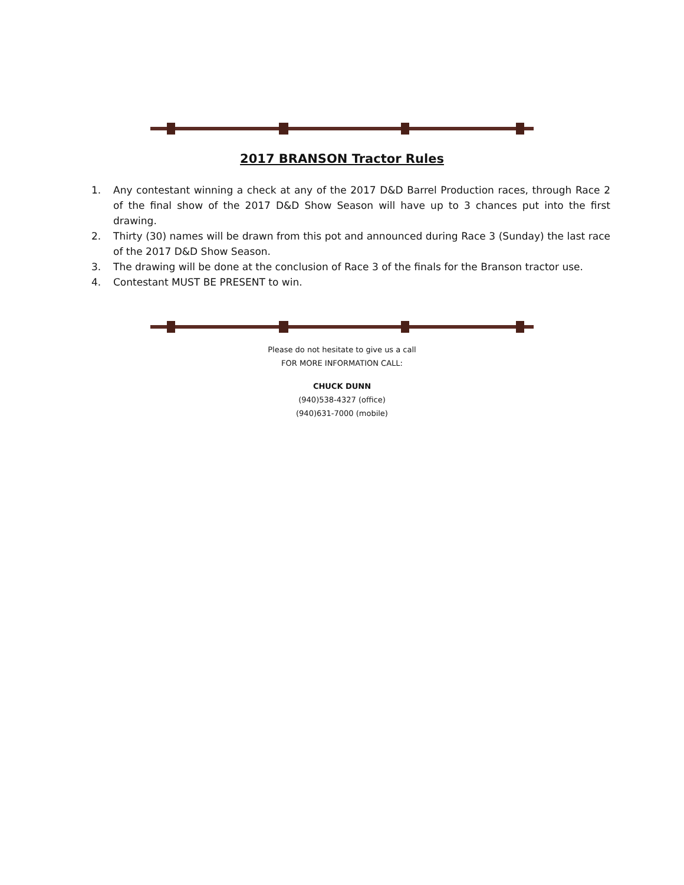2017 BRANSON Tractor Rules
1. Any contestant winning a check at any of the 2017 D&D Barrel Production races, through Race 2 of the final show of the 2017 D&D Show Season will have up to 3 chances put into the first drawing.
2. Thirty (30) names will be drawn from this pot and announced during Race 3 (Sunday) the last race of the 2017 D&D Show Season.
3. The drawing will be done at the conclusion of Race 3 of the finals for the Branson tractor use.
4. Contestant MUST BE PRESENT to win.
Please do not hesitate to give us a call
FOR MORE INFORMATION CALL:
CHUCK DUNN
(940)538-4327 (office)
(940)631-7000 (mobile)